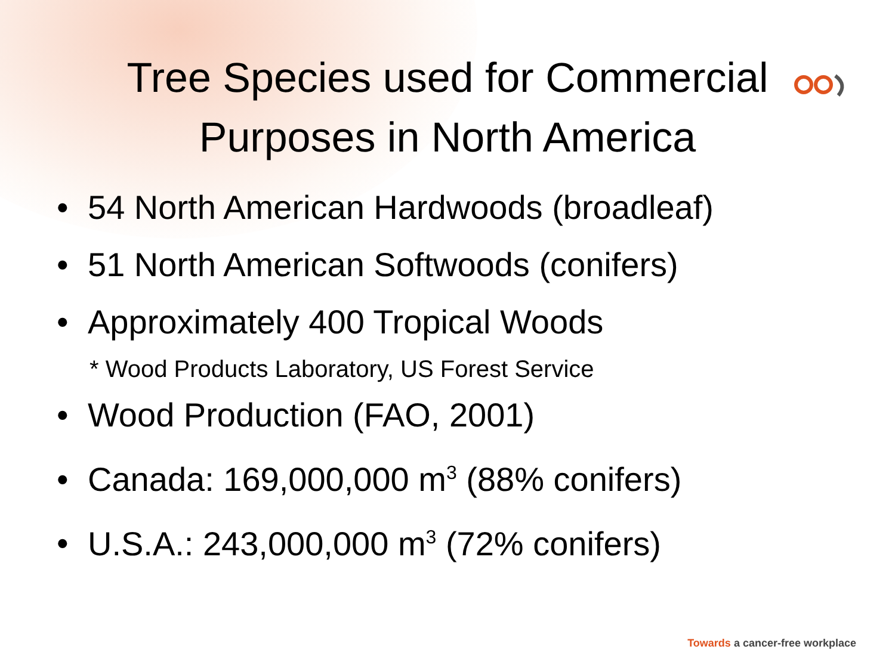Tree Species used for Commercial
Purposes in North America
• 54 North American Hardwoods (broadleaf)
• 51 North American Softwoods (conifers)
• Approximately 400 Tropical Woods
* Wood Products Laboratory, US Forest Service
• Wood Production (FAO, 2001)
• Canada: 169,000,000 m<sup>3</sup> (88% conifers)
• U.S.A.: 243,000,000 m<sup>3</sup> (72% conifers)
Towards a cancer-free workplace